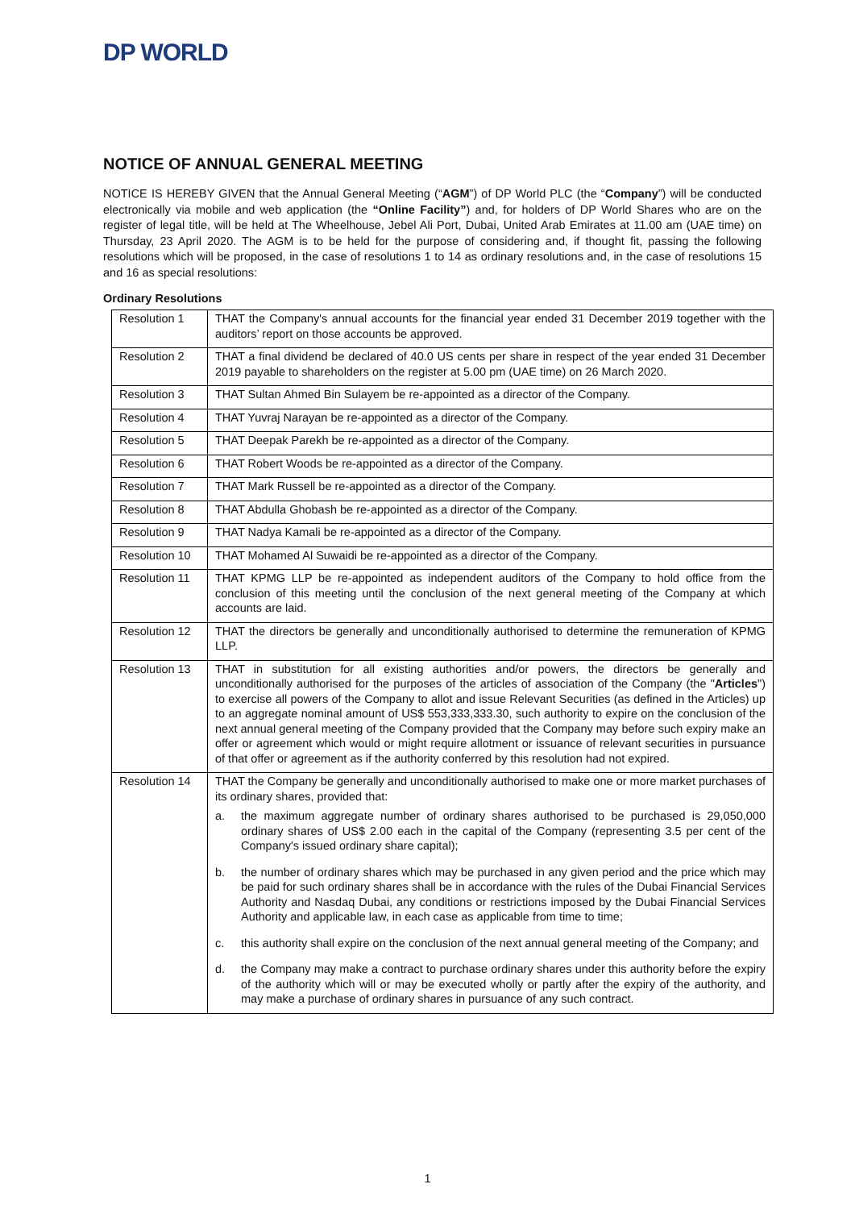DP WORLD
NOTICE OF ANNUAL GENERAL MEETING
NOTICE IS HEREBY GIVEN that the Annual General Meeting (“AGM”) of DP World PLC (the “Company”) will be conducted electronically via mobile and web application (the “Online Facility”) and, for holders of DP World Shares who are on the register of legal title, will be held at The Wheelhouse, Jebel Ali Port, Dubai, United Arab Emirates at 11.00 am (UAE time) on Thursday, 23 April 2020. The AGM is to be held for the purpose of considering and, if thought fit, passing the following resolutions which will be proposed, in the case of resolutions 1 to 14 as ordinary resolutions and, in the case of resolutions 15 and 16 as special resolutions:
Ordinary Resolutions
| Resolution 1 | THAT the Company's annual accounts for the financial year ended 31 December 2019 together with the auditors’ report on those accounts be approved. |
| Resolution 2 | THAT a final dividend be declared of 40.0 US cents per share in respect of the year ended 31 December 2019 payable to shareholders on the register at 5.00 pm (UAE time) on 26 March 2020. |
| Resolution 3 | THAT Sultan Ahmed Bin Sulayem be re-appointed as a director of the Company. |
| Resolution 4 | THAT Yuvraj Narayan be re-appointed as a director of the Company. |
| Resolution 5 | THAT Deepak Parekh be re-appointed as a director of the Company. |
| Resolution 6 | THAT Robert Woods be re-appointed as a director of the Company. |
| Resolution 7 | THAT Mark Russell be re-appointed as a director of the Company. |
| Resolution 8 | THAT Abdulla Ghobash be re-appointed as a director of the Company. |
| Resolution 9 | THAT Nadya Kamali be re-appointed as a director of the Company. |
| Resolution 10 | THAT Mohamed Al Suwaidi be re-appointed as a director of the Company. |
| Resolution 11 | THAT KPMG LLP be re-appointed as independent auditors of the Company to hold office from the conclusion of this meeting until the conclusion of the next general meeting of the Company at which accounts are laid. |
| Resolution 12 | THAT the directors be generally and unconditionally authorised to determine the remuneration of KPMG LLP. |
| Resolution 13 | THAT in substitution for all existing authorities and/or powers, the directors be generally and unconditionally authorised for the purposes of the articles of association of the Company (the " Articles ") to exercise all powers of the Company to allot and issue Relevant Securities (as defined in the Articles) up to an aggregate nominal amount of US$ 553,333,333.30, such authority to expire on the conclusion of the next annual general meeting of the Company provided that the Company may before such expiry make an offer or agreement which would or might require allotment or issuance of relevant securities in pursuance of that offer or agreement as if the authority conferred by this resolution had not expired. |
| Resolution 14 | THAT the Company be generally and unconditionally authorised to make one or more market purchases of its ordinary shares, provided that: a. the maximum aggregate number of ordinary shares authorised to be purchased is 29,050,000 ordinary shares of US$ 2.00 each in the capital of the Company (representing 3.5 per cent of the Company's issued ordinary share capital); b. the number of ordinary shares which may be purchased in any given period and the price which may be paid for such ordinary shares shall be in accordance with the rules of the Dubai Financial Services Authority and Nasdaq Dubai, any conditions or restrictions imposed by the Dubai Financial Services Authority and applicable law, in each case as applicable from time to time; c. this authority shall expire on the conclusion of the next annual general meeting of the Company; and d. the Company may make a contract to purchase ordinary shares under this authority before the expiry of the authority which will or may be executed wholly or partly after the expiry of the authority, and may make a purchase of ordinary shares in pursuance of any such contract. |
1